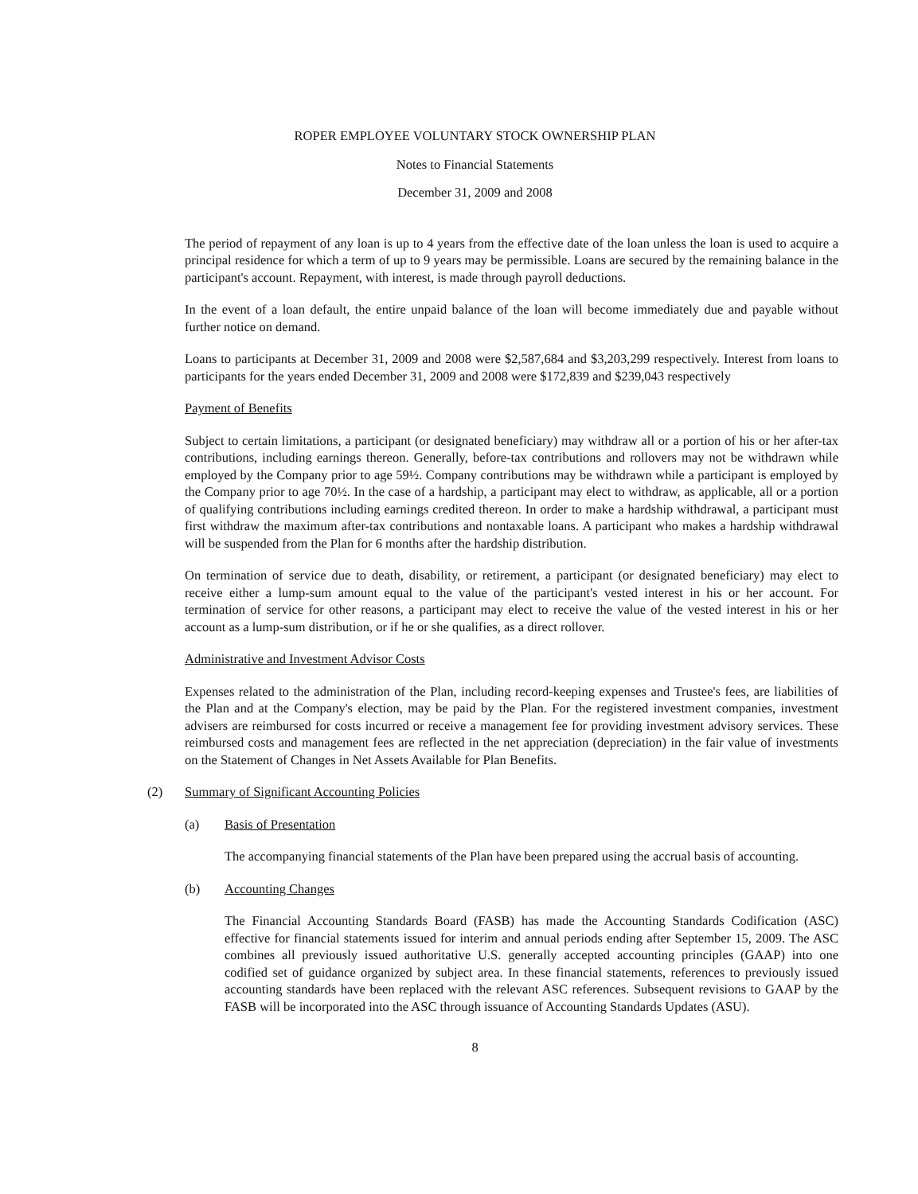ROPER EMPLOYEE VOLUNTARY STOCK OWNERSHIP PLAN
Notes to Financial Statements
December 31, 2009 and 2008
The period of repayment of any loan is up to 4 years from the effective date of the loan unless the loan is used to acquire a principal residence for which a term of up to 9 years may be permissible. Loans are secured by the remaining balance in the participant's account. Repayment, with interest, is made through payroll deductions.
In the event of a loan default, the entire unpaid balance of the loan will become immediately due and payable without further notice on demand.
Loans to participants at December 31, 2009 and 2008 were $2,587,684 and $3,203,299 respectively. Interest from loans to participants for the years ended December 31, 2009 and 2008 were $172,839 and $239,043 respectively
Payment of Benefits
Subject to certain limitations, a participant (or designated beneficiary) may withdraw all or a portion of his or her after-tax contributions, including earnings thereon. Generally, before-tax contributions and rollovers may not be withdrawn while employed by the Company prior to age 59½. Company contributions may be withdrawn while a participant is employed by the Company prior to age 70½. In the case of a hardship, a participant may elect to withdraw, as applicable, all or a portion of qualifying contributions including earnings credited thereon. In order to make a hardship withdrawal, a participant must first withdraw the maximum after-tax contributions and nontaxable loans. A participant who makes a hardship withdrawal will be suspended from the Plan for 6 months after the hardship distribution.
On termination of service due to death, disability, or retirement, a participant (or designated beneficiary) may elect to receive either a lump-sum amount equal to the value of the participant's vested interest in his or her account. For termination of service for other reasons, a participant may elect to receive the value of the vested interest in his or her account as a lump-sum distribution, or if he or she qualifies, as a direct rollover.
Administrative and Investment Advisor Costs
Expenses related to the administration of the Plan, including record-keeping expenses and Trustee's fees, are liabilities of the Plan and at the Company's election, may be paid by the Plan. For the registered investment companies, investment advisers are reimbursed for costs incurred or receive a management fee for providing investment advisory services. These reimbursed costs and management fees are reflected in the net appreciation (depreciation) in the fair value of investments on the Statement of Changes in Net Assets Available for Plan Benefits.
(2) Summary of Significant Accounting Policies
(a) Basis of Presentation
The accompanying financial statements of the Plan have been prepared using the accrual basis of accounting.
(b) Accounting Changes
The Financial Accounting Standards Board (FASB) has made the Accounting Standards Codification (ASC) effective for financial statements issued for interim and annual periods ending after September 15, 2009. The ASC combines all previously issued authoritative U.S. generally accepted accounting principles (GAAP) into one codified set of guidance organized by subject area. In these financial statements, references to previously issued accounting standards have been replaced with the relevant ASC references. Subsequent revisions to GAAP by the FASB will be incorporated into the ASC through issuance of Accounting Standards Updates (ASU).
8